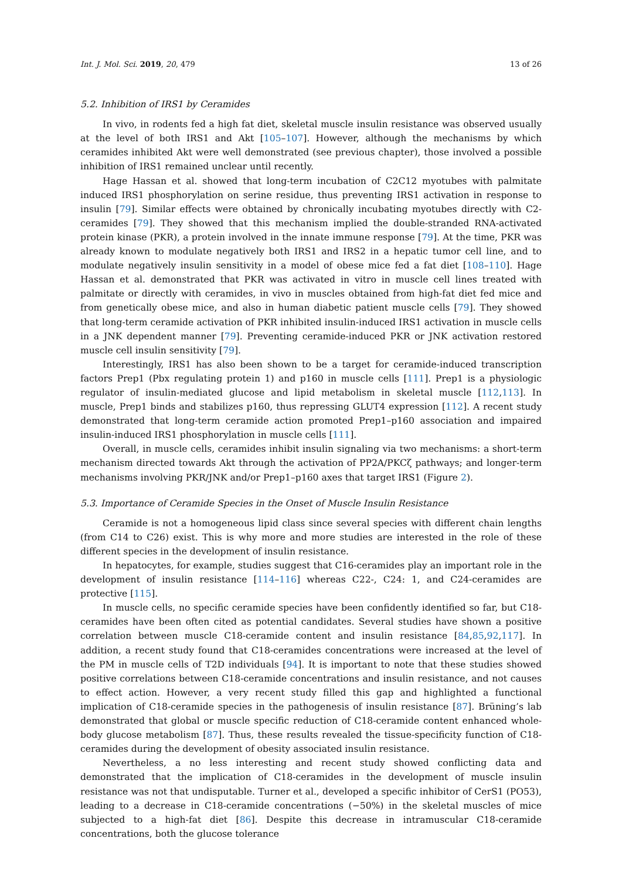Int. J. Mol. Sci. 2019, 20, 479 13 of 26
5.2. Inhibition of IRS1 by Ceramides
In vivo, in rodents fed a high fat diet, skeletal muscle insulin resistance was observed usually at the level of both IRS1 and Akt [105–107]. However, although the mechanisms by which ceramides inhibited Akt were well demonstrated (see previous chapter), those involved a possible inhibition of IRS1 remained unclear until recently.
Hage Hassan et al. showed that long-term incubation of C2C12 myotubes with palmitate induced IRS1 phosphorylation on serine residue, thus preventing IRS1 activation in response to insulin [79]. Similar effects were obtained by chronically incubating myotubes directly with C2-ceramides [79]. They showed that this mechanism implied the double-stranded RNA-activated protein kinase (PKR), a protein involved in the innate immune response [79]. At the time, PKR was already known to modulate negatively both IRS1 and IRS2 in a hepatic tumor cell line, and to modulate negatively insulin sensitivity in a model of obese mice fed a fat diet [108–110]. Hage Hassan et al. demonstrated that PKR was activated in vitro in muscle cell lines treated with palmitate or directly with ceramides, in vivo in muscles obtained from high-fat diet fed mice and from genetically obese mice, and also in human diabetic patient muscle cells [79]. They showed that long-term ceramide activation of PKR inhibited insulin-induced IRS1 activation in muscle cells in a JNK dependent manner [79]. Preventing ceramide-induced PKR or JNK activation restored muscle cell insulin sensitivity [79].
Interestingly, IRS1 has also been shown to be a target for ceramide-induced transcription factors Prep1 (Pbx regulating protein 1) and p160 in muscle cells [111]. Prep1 is a physiologic regulator of insulin-mediated glucose and lipid metabolism in skeletal muscle [112,113]. In muscle, Prep1 binds and stabilizes p160, thus repressing GLUT4 expression [112]. A recent study demonstrated that long-term ceramide action promoted Prep1–p160 association and impaired insulin-induced IRS1 phosphorylation in muscle cells [111].
Overall, in muscle cells, ceramides inhibit insulin signaling via two mechanisms: a short-term mechanism directed towards Akt through the activation of PP2A/PKCζ pathways; and longer-term mechanisms involving PKR/JNK and/or Prep1–p160 axes that target IRS1 (Figure 2).
5.3. Importance of Ceramide Species in the Onset of Muscle Insulin Resistance
Ceramide is not a homogeneous lipid class since several species with different chain lengths (from C14 to C26) exist. This is why more and more studies are interested in the role of these different species in the development of insulin resistance.
In hepatocytes, for example, studies suggest that C16-ceramides play an important role in the development of insulin resistance [114–116] whereas C22-, C24: 1, and C24-ceramides are protective [115].
In muscle cells, no specific ceramide species have been confidently identified so far, but C18-ceramides have been often cited as potential candidates. Several studies have shown a positive correlation between muscle C18-ceramide content and insulin resistance [84,85,92,117]. In addition, a recent study found that C18-ceramides concentrations were increased at the level of the PM in muscle cells of T2D individuals [94]. It is important to note that these studies showed positive correlations between C18-ceramide concentrations and insulin resistance, and not causes to effect action. However, a very recent study filled this gap and highlighted a functional implication of C18-ceramide species in the pathogenesis of insulin resistance [87]. Brüning’s lab demonstrated that global or muscle specific reduction of C18-ceramide content enhanced whole-body glucose metabolism [87]. Thus, these results revealed the tissue-specificity function of C18-ceramides during the development of obesity associated insulin resistance.
Nevertheless, a no less interesting and recent study showed conflicting data and demonstrated that the implication of C18-ceramides in the development of muscle insulin resistance was not that undisputable. Turner et al., developed a specific inhibitor of CerS1 (PO53), leading to a decrease in C18-ceramide concentrations (−50%) in the skeletal muscles of mice subjected to a high-fat diet [86]. Despite this decrease in intramuscular C18-ceramide concentrations, both the glucose tolerance